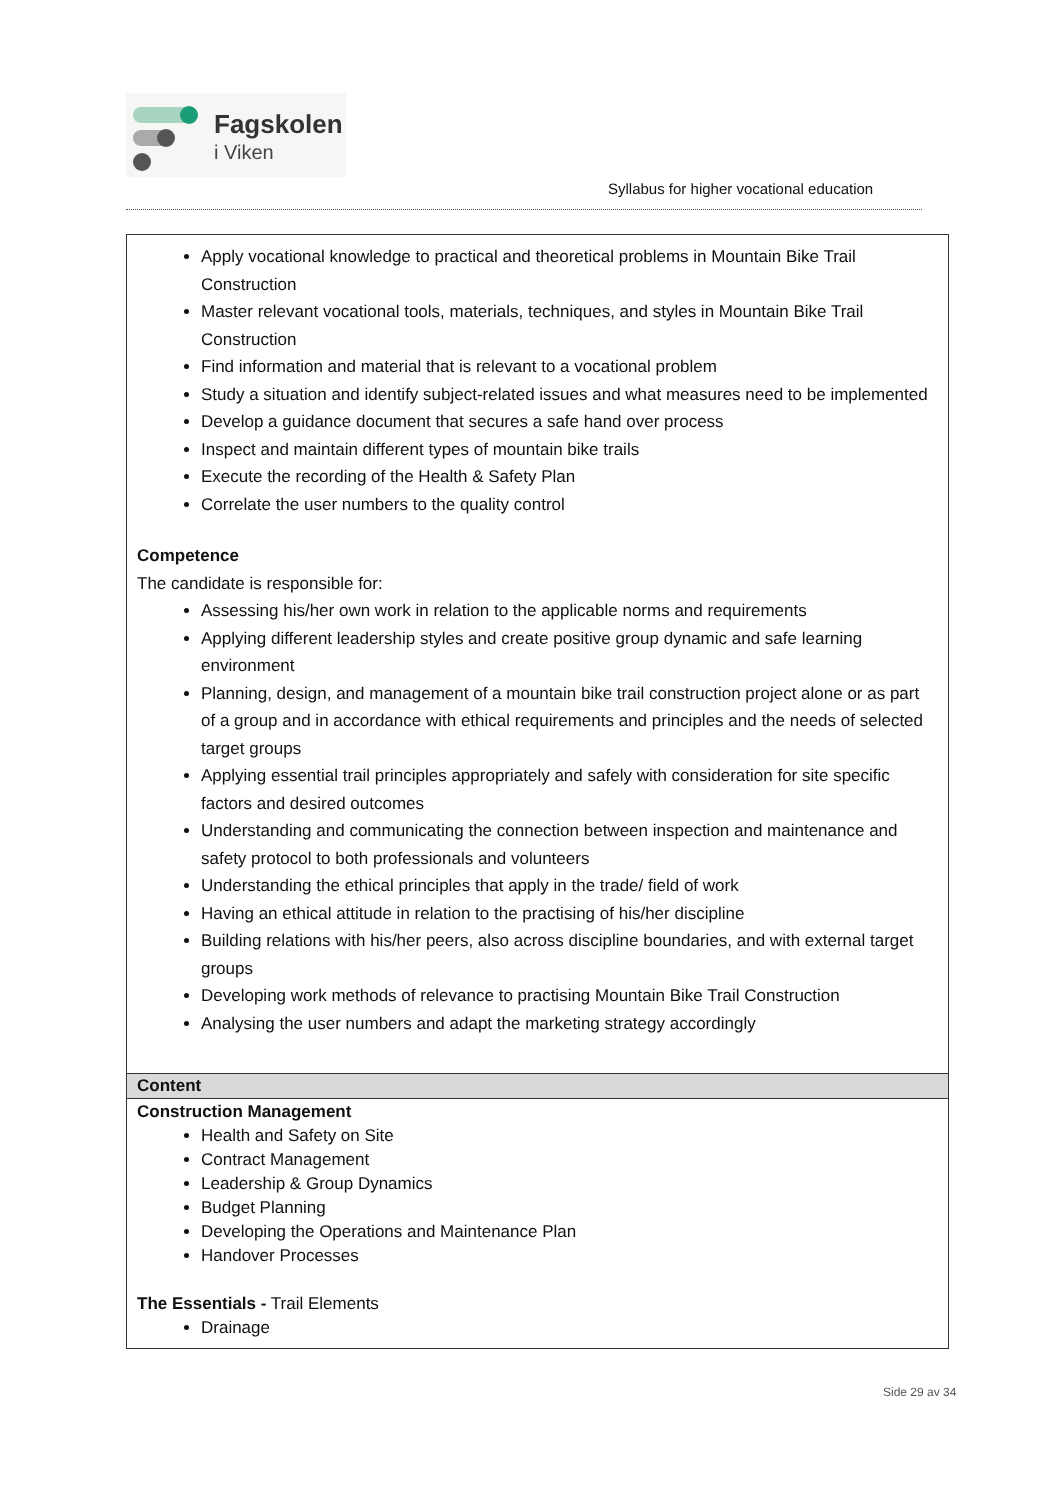Fagskolen
i Viken
Syllabus for higher vocational education
| Apply vocational knowledge to practical and theoretical problems in Mountain Bike Trail Construction Master relevant vocational tools, materials, techniques, and styles in Mountain Bike Trail Construction Find information and material that is relevant to a vocational problem Study a situation and identify subject-related issues and what measures need to be implemented Develop a guidance document that secures a safe hand over process Inspect and maintain different types of mountain bike trails Execute the recording of the Health & Safety Plan Correlate the user numbers to the quality control Competence The candidate is responsible for: Assessing his/her own work in relation to the applicable norms and requirements Applying different leadership styles and create positive group dynamic and safe learning environment Planning, design, and management of a mountain bike trail construction project alone or as part of a group and in accordance with ethical requirements and principles and the needs of selected target groups Applying essential trail principles appropriately and safely with consideration for site specific factors and desired outcomes Understanding and communicating the connection between inspection and maintenance and safety protocol to both professionals and volunteers Understanding the ethical principles that apply in the trade/ field of work Having an ethical attitude in relation to the practising of his/her discipline Building relations with his/her peers, also across discipline boundaries, and with external target groups Developing work methods of relevance to practising Mountain Bike Trail Construction Analysing the user numbers and adapt the marketing strategy accordingly |
| Content |
| Construction Management Health and Safety on Site Contract Management Leadership & Group Dynamics Budget Planning Developing the Operations and Maintenance Plan Handover Processes The Essentials - Trail Elements Drainage |
Side 29 av 34